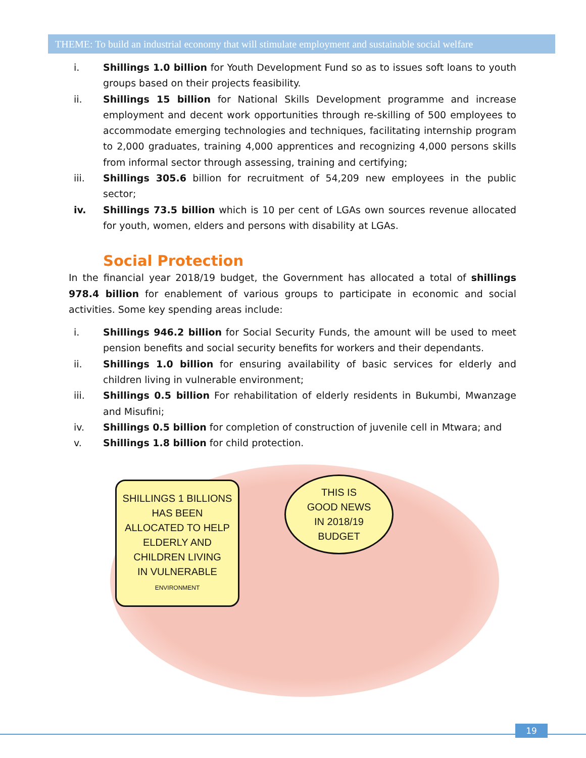THEME: To build an industrial economy that will stimulate employment and sustainable social welfare
i. Shillings 1.0 billion for Youth Development Fund so as to issues soft loans to youth groups based on their projects feasibility.
ii. Shillings 15 billion for National Skills Development programme and increase employment and decent work opportunities through re-skilling of 500 employees to accommodate emerging technologies and techniques, facilitating internship program to 2,000 graduates, training 4,000 apprentices and recognizing 4,000 persons skills from informal sector through assessing, training and certifying;
iii. Shillings 305.6 billion for recruitment of 54,209 new employees in the public sector;
iv. Shillings 73.5 billion which is 10 per cent of LGAs own sources revenue allocated for youth, women, elders and persons with disability at LGAs.
Social Protection
In the financial year 2018/19 budget, the Government has allocated a total of shillings 978.4 billion for enablement of various groups to participate in economic and social activities. Some key spending areas include:
i. Shillings 946.2 billion for Social Security Funds, the amount will be used to meet pension benefits and social security benefits for workers and their dependants.
ii. Shillings 1.0 billion for ensuring availability of basic services for elderly and children living in vulnerable environment;
iii. Shillings 0.5 billion For rehabilitation of elderly residents in Bukumbi, Mwanzage and Misufini;
iv. Shillings 0.5 billion for completion of construction of juvenile cell in Mtwara; and
v. Shillings 1.8 billion for child protection.
SHILLINGS 1 BILLIONS
HAS BEEN
ALLOCATED TO HELP
ELDERLY AND
CHILDREN LIVING
IN VULNERABLE
ENVIRONMENT
THIS IS
GOOD NEWS
IN 2018/19
BUDGET
19